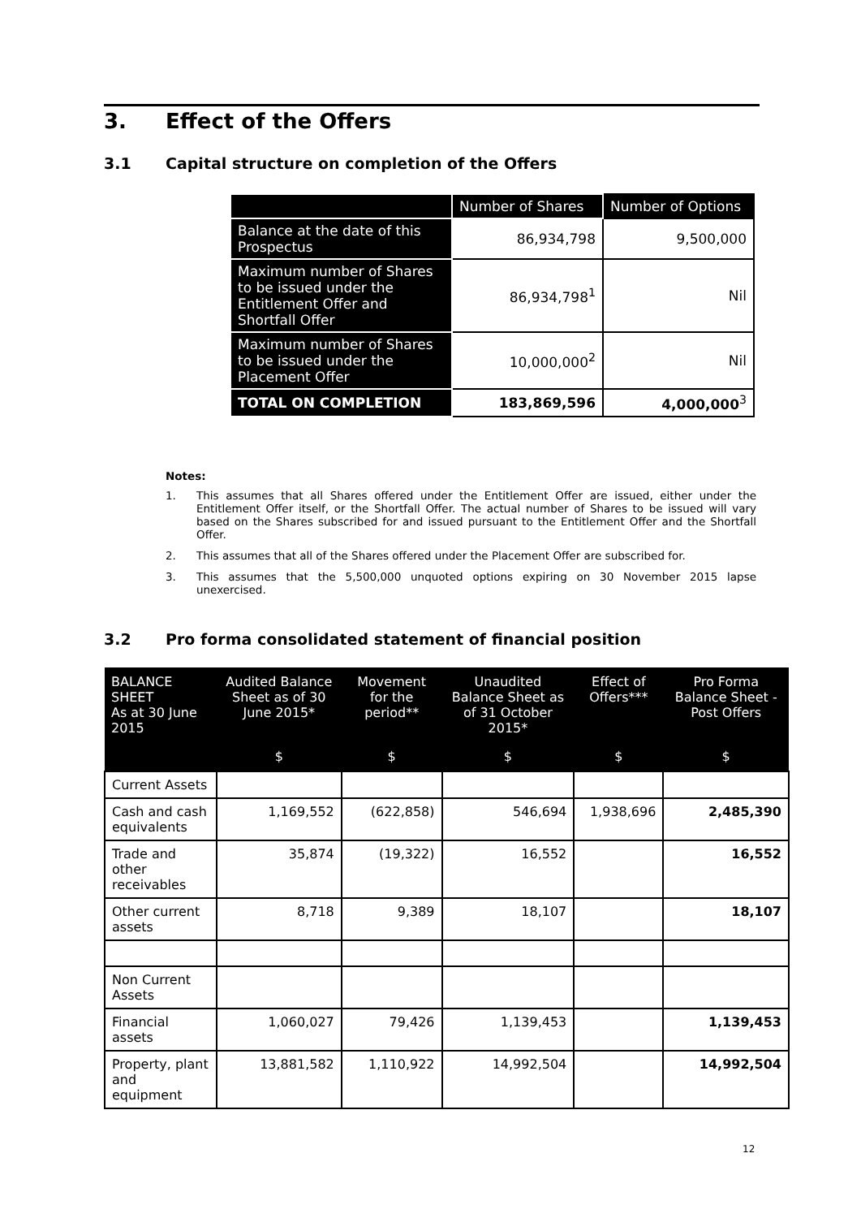3. Effect of the Offers
3.1 Capital structure on completion of the Offers
| | Number of Shares | Number of Options |
| --- | --- | --- |
| Balance at the date of this Prospectus | 86,934,798 | 9,500,000 |
| Maximum number of Shares to be issued under the Entitlement Offer and Shortfall Offer | 86,934,798<sup>1</sup> | Nil |
| Maximum number of Shares to be issued under the Placement Offer | 10,000,000<sup>2</sup> | Nil |
| TOTAL ON COMPLETION | 183,869,596 | 4,000,000<sup>3</sup> |
Notes:
1. This assumes that all Shares offered under the Entitlement Offer are issued, either under the Entitlement Offer itself, or the Shortfall Offer. The actual number of Shares to be issued will vary based on the Shares subscribed for and issued pursuant to the Entitlement Offer and the Shortfall Offer.
2. This assumes that all of the Shares offered under the Placement Offer are subscribed for.
3. This assumes that the 5,500,000 unquoted options expiring on 30 November 2015 lapse unexercised.
3.2 Pro forma consolidated statement of financial position
| BALANCE SHEET As at 30 June 2015 | Audited Balance Sheet as of 30 June 2015* | Movement for the period** | Unaudited Balance Sheet as of 31 October 2015* | Effect of Offers*** | Pro Forma Balance Sheet - Post Offers |
| --- | --- | --- | --- | --- | --- |
| | $ | $ | $ | $ | $ |
| Current Assets | | | | | |
| Cash and cash equivalents | 1,169,552 | (622,858) | 546,694 | 1,938,696 | 2,485,390 |
| Trade and other receivables | 35,874 | (19,322) | 16,552 | | 16,552 |
| Other current assets | 8,718 | 9,389 | 18,107 | | 18,107 |
| Non Current Assets | | | | | |
| Financial assets | 1,060,027 | 79,426 | 1,139,453 | | 1,139,453 |
| Property, plant and equipment | 13,881,582 | 1,110,922 | 14,992,504 | | 14,992,504 |
12